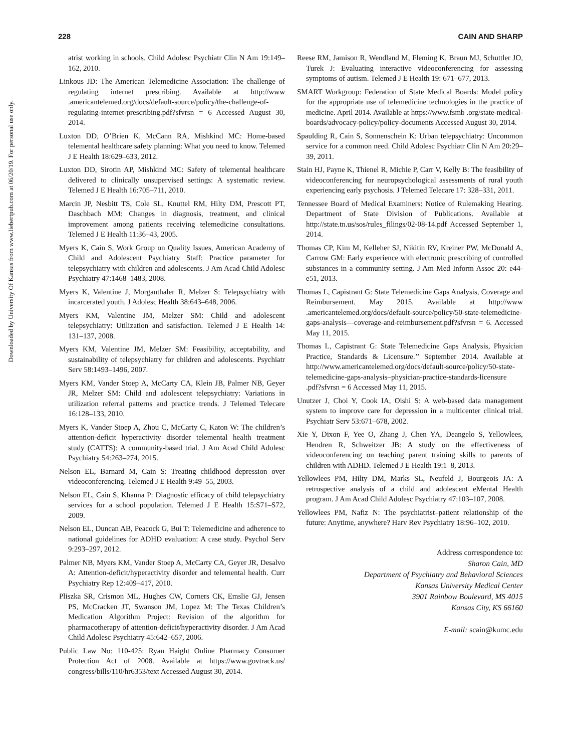Downloaded by University Of Kansas from www.liebertpub.com at 06/20/19. For personal use only.
228 CAIN AND SHARP
atrist working in schools. Child Adolesc Psychiatr Clin N Am 19:149–162, 2010.
Linkous JD: The American Telemedicine Association: The challenge of regulating internet prescribing. Available at http://www .americantelemed.org/docs/default-source/policy/the-challenge-of-regulating-internet-prescribing.pdf?sfvrsn = 6 Accessed August 30, 2014.
Luxton DD, O’Brien K, McCann RA, Mishkind MC: Home-based telemental healthcare safety planning: What you need to know. Telemed J E Health 18:629–633, 2012.
Luxton DD, Sirotin AP, Mishkind MC: Safety of telemental healthcare delivered to clinically unsupervised settings: A systematic review. Telemed J E Health 16:705–711, 2010.
Marcin JP, Nesbitt TS, Cole SL, Knuttel RM, Hilty DM, Prescott PT, Daschbach MM: Changes in diagnosis, treatment, and clinical improvement among patients receiving telemedicine consultations. Telemed J E Health 11:36–43, 2005.
Myers K, Cain S, Work Group on Quality Issues, American Academy of Child and Adolescent Psychiatry Staff: Practice parameter for telepsychiatry with children and adolescents. J Am Acad Child Adolesc Psychiatry 47:1468–1483, 2008.
Myers K, Valentine J, Morganthaler R, Melzer S: Telepsychiatry with incarcerated youth. J Adolesc Health 38:643–648, 2006.
Myers KM, Valentine JM, Melzer SM: Child and adolescent telepsychiatry: Utilization and satisfaction. Telemed J E Health 14: 131–137, 2008.
Myers KM, Valentine JM, Melzer SM: Feasibility, acceptability, and sustainability of telepsychiatry for children and adolescents. Psychiatr Serv 58:1493–1496, 2007.
Myers KM, Vander Stoep A, McCarty CA, Klein JB, Palmer NB, Geyer JR, Melzer SM: Child and adolescent telepsychiatry: Variations in utilization referral patterns and practice trends. J Telemed Telecare 16:128–133, 2010.
Myers K, Vander Stoep A, Zhou C, McCarty C, Katon W: The children’s attention-deficit hyperactivity disorder telemental health treatment study (CATTS): A community-based trial. J Am Acad Child Adolesc Psychiatry 54:263–274, 2015.
Nelson EL, Barnard M, Cain S: Treating childhood depression over videoconferencing. Telemed J E Health 9:49–55, 2003.
Nelson EL, Cain S, Khanna P: Diagnostic efficacy of child telepsychiatry services for a school population. Telemed J E Health 15:S71–S72, 2009.
Nelson EL, Duncan AB, Peacock G, Bui T: Telemedicine and adherence to national guidelines for ADHD evaluation: A case study. Psychol Serv 9:293–297, 2012.
Palmer NB, Myers KM, Vander Stoep A, McCarty CA, Geyer JR, Desalvo A: Attention-deficit/hyperactivity disorder and telemental health. Curr Psychiatry Rep 12:409–417, 2010.
Pliszka SR, Crismon ML, Hughes CW, Corners CK, Emslie GJ, Jensen PS, McCracken JT, Swanson JM, Lopez M: The Texas Children’s Medication Algorithm Project: Revision of the algorithm for pharmacotherapy of attention-deficit/hyperactivity disorder. J Am Acad Child Adolesc Psychiatry 45:642–657, 2006.
Public Law No: 110-425: Ryan Haight Online Pharmacy Consumer Protection Act of 2008. Available at https://www.govtrack.us/ congress/bills/110/hr6353/text Accessed August 30, 2014.
Reese RM, Jamison R, Wendland M, Fleming K, Braun MJ, Schuttler JO, Turek J: Evaluating interactive videoconferencing for assessing symptoms of autism. Telemed J E Health 19: 671–677, 2013.
SMART Workgroup: Federation of State Medical Boards: Model policy for the appropriate use of telemedicine technologies in the practice of medicine. April 2014. Available at https://www.fsmb .org/state-medical-boards/advocacy-policy/policy-documents Accessed August 30, 2014.
Spaulding R, Cain S, Sonnenschein K: Urban telepsychiatry: Uncommon service for a common need. Child Adolesc Psychiatr Clin N Am 20:29–39, 2011.
Stain HJ, Payne K, Thienel R, Michie P, Carr V, Kelly B: The feasibility of videoconferencing for neuropsychological assessments of rural youth experiencing early psychosis. J Telemed Telecare 17: 328–331, 2011.
Tennessee Board of Medical Examiners: Notice of Rulemaking Hearing. Department of State Division of Publications. Available at http://state.tn.us/sos/rules_filings/02-08-14.pdf Accessed September 1, 2014.
Thomas CP, Kim M, Kelleher SJ, Nikitin RV, Kreiner PW, McDonald A, Carrow GM: Early experience with electronic prescribing of controlled substances in a community setting. J Am Med Inform Assoc 20: e44-e51, 2013.
Thomas L, Capistrant G: State Telemedicine Gaps Analysis, Coverage and Reimbursement. May 2015. Available at http://www .americantelemed.org/docs/default-source/policy/50-state-telemedicine-gaps-analysis—coverage-and-reimbursement.pdf?sfvrsn = 6. Accessed May 11, 2015.
Thomas L, Capistrant G: State Telemedicine Gaps Analysis, Physician Practice, Standards & Licensure.’’ September 2014. Available at http://www.americantelemed.org/docs/default-source/policy/50-state-telemedicine-gaps-analysis–physician-practice-standards-licensure .pdf?sfvrsn = 6 Accessed May 11, 2015.
Unutzer J, Choi Y, Cook IA, Oishi S: A web-based data management system to improve care for depression in a multicenter clinical trial. Psychiatr Serv 53:671–678, 2002.
Xie Y, Dixon F, Yee O, Zhang J, Chen YA, Deangelo S, Yellowlees, Hendren R, Schweitzer JB: A study on the effectiveness of videoconferencing on teaching parent training skills to parents of children with ADHD. Telemed J E Health 19:1–8, 2013.
Yellowlees PM, Hilty DM, Marks SL, Neufeld J, Bourgeois JA: A retrospective analysis of a child and adolescent eMental Health program. J Am Acad Child Adolesc Psychiatry 47:103–107, 2008.
Yellowlees PM, Nafiz N: The psychiatrist–patient relationship of the future: Anytime, anywhere? Harv Rev Psychiatry 18:96–102, 2010.
Address correspondence to:
Sharon Cain, MD
Department of Psychiatry and Behavioral Sciences
Kansas University Medical Center
3901 Rainbow Boulevard, MS 4015
Kansas City, KS 66160
E-mail: scain@kumc.edu